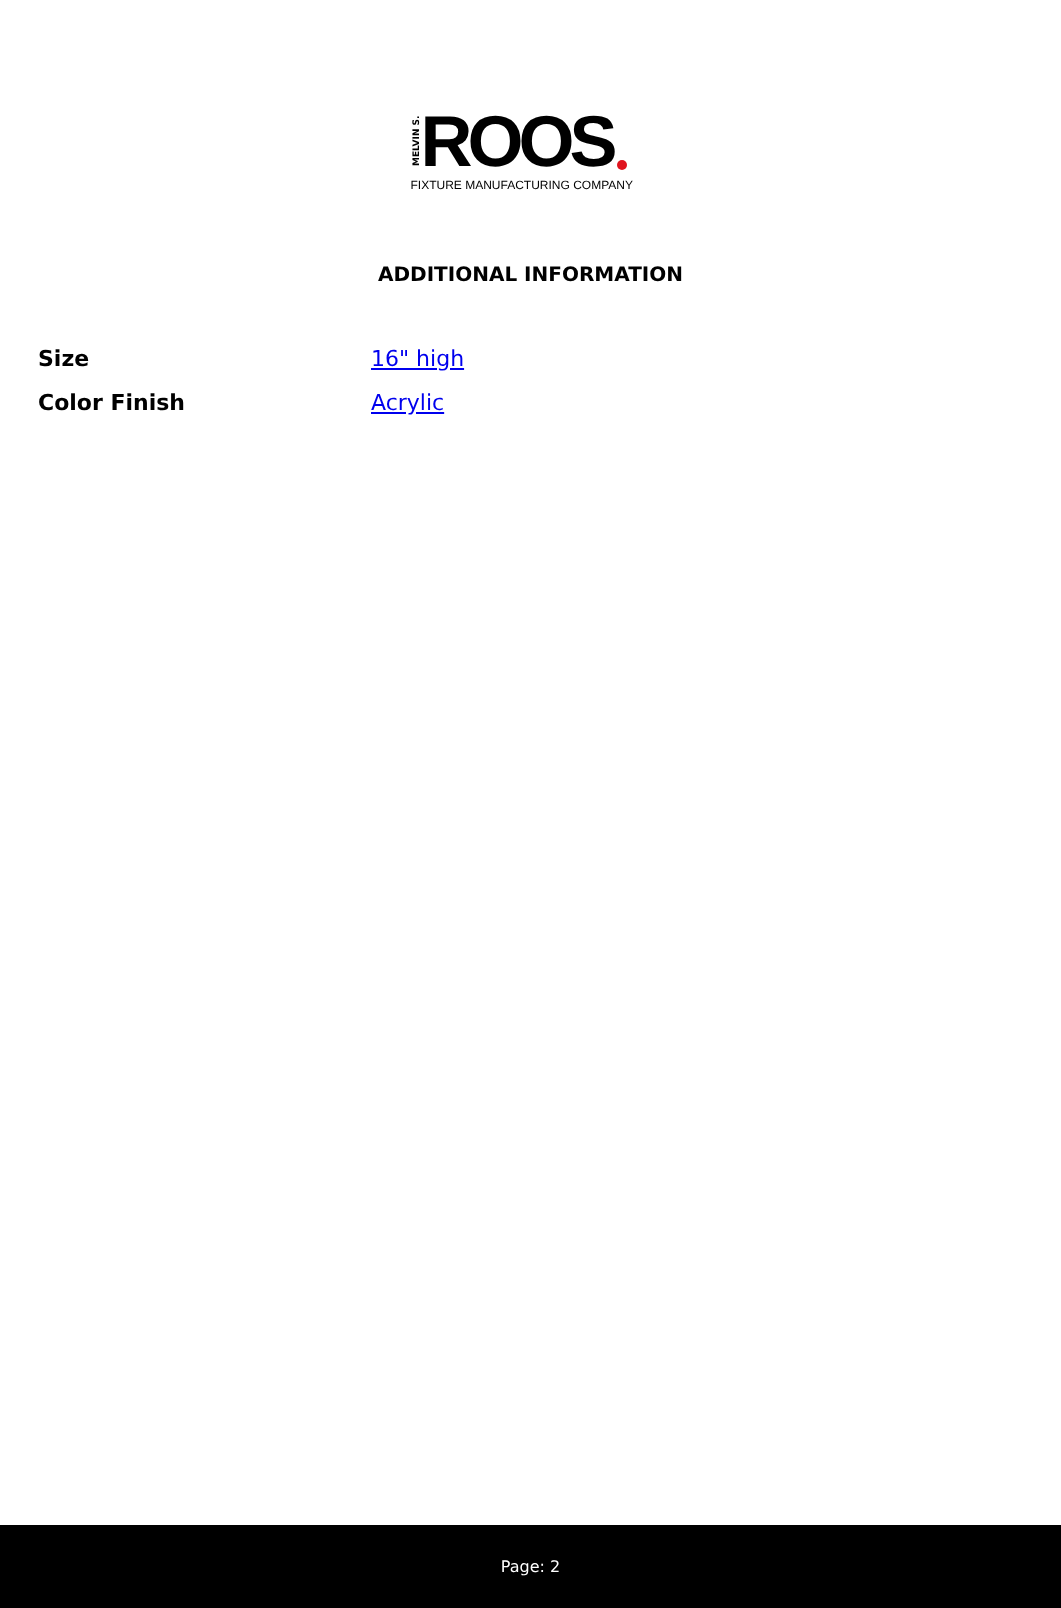MELVIN S. ROOS
FIXTURE MANUFACTURING COMPANY
ADDITIONAL INFORMATION
| Size | 16" high |
| Color Finish | Acrylic |
Page: 2